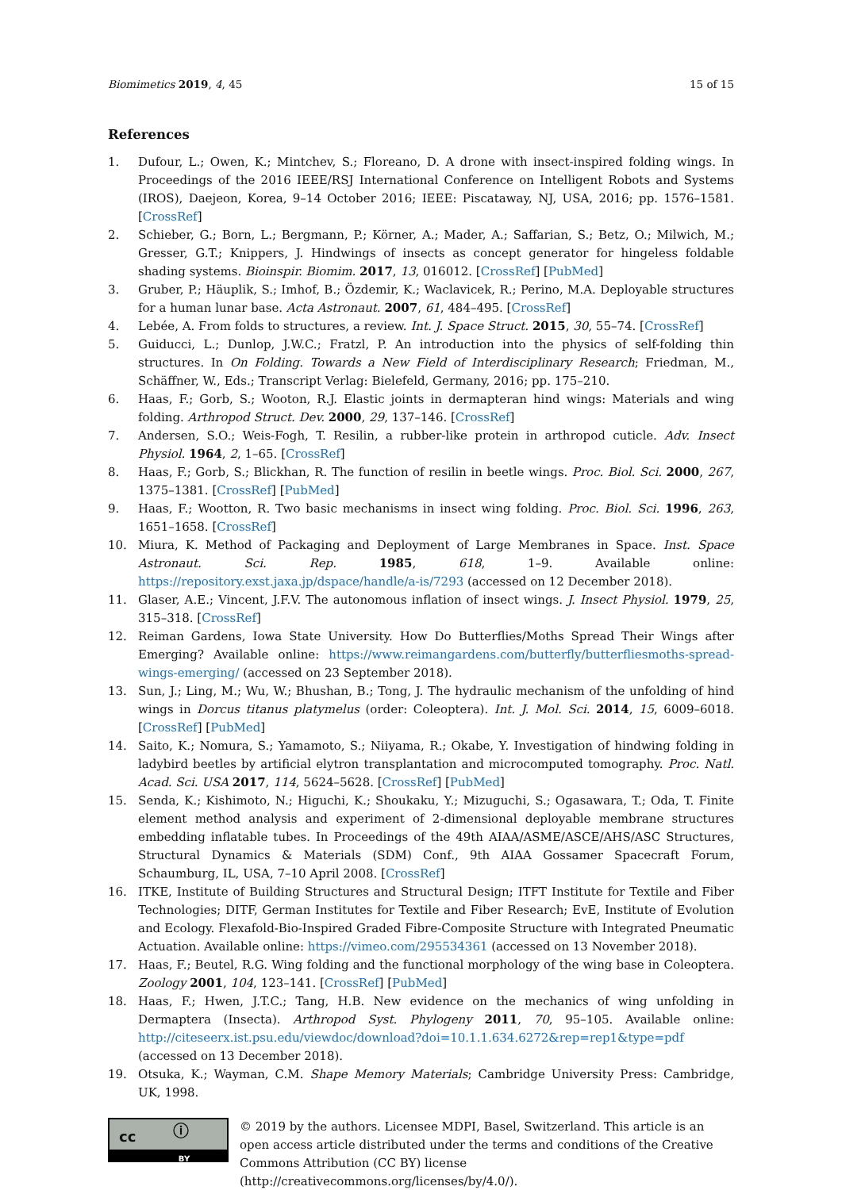Biomimetics 2019, 4, 45 15 of 15
References
1. Dufour, L.; Owen, K.; Mintchev, S.; Floreano, D. A drone with insect-inspired folding wings. In Proceedings of the 2016 IEEE/RSJ International Conference on Intelligent Robots and Systems (IROS), Daejeon, Korea, 9–14 October 2016; IEEE: Piscataway, NJ, USA, 2016; pp. 1576–1581. [CrossRef]
2. Schieber, G.; Born, L.; Bergmann, P.; Körner, A.; Mader, A.; Saffarian, S.; Betz, O.; Milwich, M.; Gresser, G.T.; Knippers, J. Hindwings of insects as concept generator for hingeless foldable shading systems. Bioinspir. Biomim. 2017, 13, 016012. [CrossRef] [PubMed]
3. Gruber, P.; Häuplik, S.; Imhof, B.; Özdemir, K.; Waclavicek, R.; Perino, M.A. Deployable structures for a human lunar base. Acta Astronaut. 2007, 61, 484–495. [CrossRef]
4. Lebée, A. From folds to structures, a review. Int. J. Space Struct. 2015, 30, 55–74. [CrossRef]
5. Guiducci, L.; Dunlop, J.W.C.; Fratzl, P. An introduction into the physics of self-folding thin structures. In On Folding. Towards a New Field of Interdisciplinary Research; Friedman, M., Schäffner, W., Eds.; Transcript Verlag: Bielefeld, Germany, 2016; pp. 175–210.
6. Haas, F.; Gorb, S.; Wooton, R.J. Elastic joints in dermapteran hind wings: Materials and wing folding. Arthropod Struct. Dev. 2000, 29, 137–146. [CrossRef]
7. Andersen, S.O.; Weis-Fogh, T. Resilin, a rubber-like protein in arthropod cuticle. Adv. Insect Physiol. 1964, 2, 1–65. [CrossRef]
8. Haas, F.; Gorb, S.; Blickhan, R. The function of resilin in beetle wings. Proc. Biol. Sci. 2000, 267, 1375–1381. [CrossRef] [PubMed]
9. Haas, F.; Wootton, R. Two basic mechanisms in insect wing folding. Proc. Biol. Sci. 1996, 263, 1651–1658. [CrossRef]
10. Miura, K. Method of Packaging and Deployment of Large Membranes in Space. Inst. Space Astronaut. Sci. Rep. 1985, 618, 1–9. Available online: https://repository.exst.jaxa.jp/dspace/handle/a-is/7293 (accessed on 12 December 2018).
11. Glaser, A.E.; Vincent, J.F.V. The autonomous inflation of insect wings. J. Insect Physiol. 1979, 25, 315–318. [CrossRef]
12. Reiman Gardens, Iowa State University. How Do Butterflies/Moths Spread Their Wings after Emerging? Available online: https://www.reimangardens.com/butterfly/butterfliesmoths-spread-wings-emerging/ (accessed on 23 September 2018).
13. Sun, J.; Ling, M.; Wu, W.; Bhushan, B.; Tong, J. The hydraulic mechanism of the unfolding of hind wings in Dorcus titanus platymelus (order: Coleoptera). Int. J. Mol. Sci. 2014, 15, 6009–6018. [CrossRef] [PubMed]
14. Saito, K.; Nomura, S.; Yamamoto, S.; Niiyama, R.; Okabe, Y. Investigation of hindwing folding in ladybird beetles by artificial elytron transplantation and microcomputed tomography. Proc. Natl. Acad. Sci. USA 2017, 114, 5624–5628. [CrossRef] [PubMed]
15. Senda, K.; Kishimoto, N.; Higuchi, K.; Shoukaku, Y.; Mizuguchi, S.; Ogasawara, T.; Oda, T. Finite element method analysis and experiment of 2-dimensional deployable membrane structures embedding inflatable tubes. In Proceedings of the 49th AIAA/ASME/ASCE/AHS/ASC Structures, Structural Dynamics & Materials (SDM) Conf., 9th AIAA Gossamer Spacecraft Forum, Schaumburg, IL, USA, 7–10 April 2008. [CrossRef]
16. ITKE, Institute of Building Structures and Structural Design; ITFT Institute for Textile and Fiber Technologies; DITF, German Institutes for Textile and Fiber Research; EvE, Institute of Evolution and Ecology. Flexafold-Bio-Inspired Graded Fibre-Composite Structure with Integrated Pneumatic Actuation. Available online: https://vimeo.com/295534361 (accessed on 13 November 2018).
17. Haas, F.; Beutel, R.G. Wing folding and the functional morphology of the wing base in Coleoptera. Zoology 2001, 104, 123–141. [CrossRef] [PubMed]
18. Haas, F.; Hwen, J.T.C.; Tang, H.B. New evidence on the mechanics of wing unfolding in Dermaptera (Insecta). Arthropod Syst. Phylogeny 2011, 70, 95–105. Available online: http://citeseerx.ist.psu.edu/viewdoc/download?doi=10.1.1.634.6272&rep=rep1&type=pdf (accessed on 13 December 2018).
19. Otsuka, K.; Wayman, C.M. Shape Memory Materials; Cambridge University Press: Cambridge, UK, 1998.
cc ⓘ
BY
© 2019 by the authors. Licensee MDPI, Basel, Switzerland. This article is an open access article distributed under the terms and conditions of the Creative Commons Attribution (CC BY) license (http://creativecommons.org/licenses/by/4.0/).